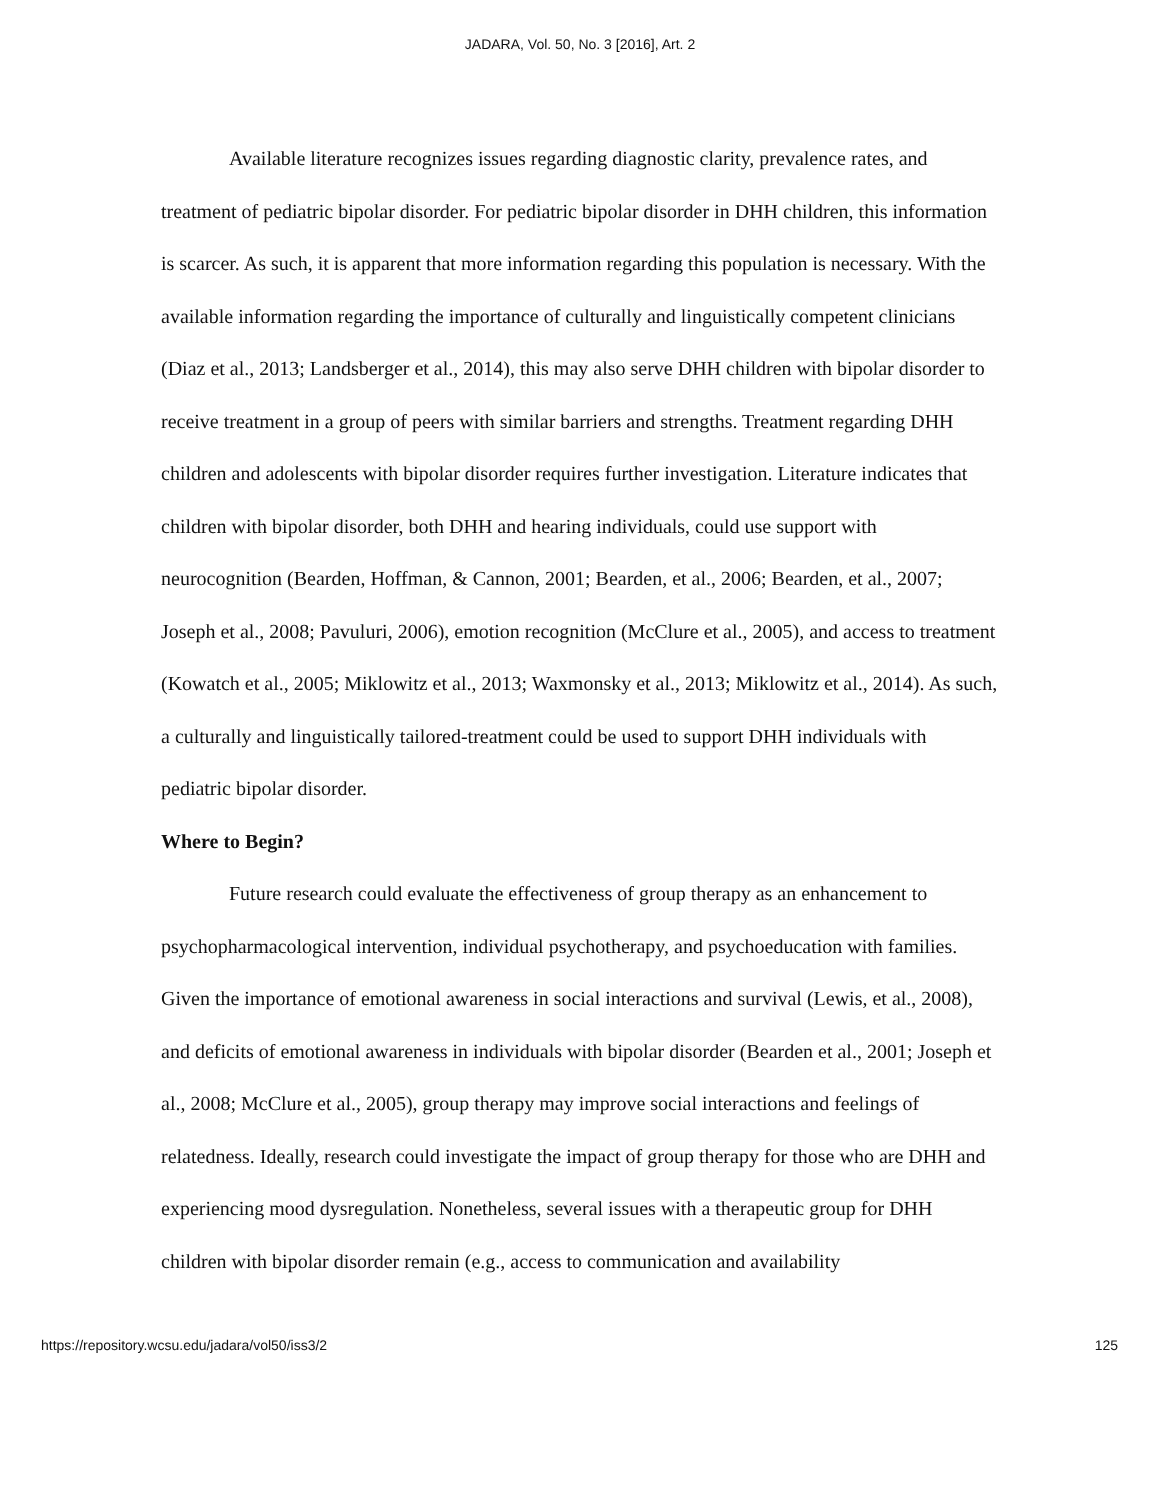JADARA, Vol. 50, No. 3 [2016], Art. 2
Available literature recognizes issues regarding diagnostic clarity, prevalence rates, and treatment of pediatric bipolar disorder. For pediatric bipolar disorder in DHH children, this information is scarcer. As such, it is apparent that more information regarding this population is necessary. With the available information regarding the importance of culturally and linguistically competent clinicians (Diaz et al., 2013; Landsberger et al., 2014), this may also serve DHH children with bipolar disorder to receive treatment in a group of peers with similar barriers and strengths. Treatment regarding DHH children and adolescents with bipolar disorder requires further investigation. Literature indicates that children with bipolar disorder, both DHH and hearing individuals, could use support with neurocognition (Bearden, Hoffman, & Cannon, 2001; Bearden, et al., 2006; Bearden, et al., 2007; Joseph et al., 2008; Pavuluri, 2006), emotion recognition (McClure et al., 2005), and access to treatment (Kowatch et al., 2005; Miklowitz et al., 2013; Waxmonsky et al., 2013; Miklowitz et al., 2014). As such, a culturally and linguistically tailored-treatment could be used to support DHH individuals with pediatric bipolar disorder.
Where to Begin?
Future research could evaluate the effectiveness of group therapy as an enhancement to psychopharmacological intervention, individual psychotherapy, and psychoeducation with families. Given the importance of emotional awareness in social interactions and survival (Lewis, et al., 2008), and deficits of emotional awareness in individuals with bipolar disorder (Bearden et al., 2001; Joseph et al., 2008; McClure et al., 2005), group therapy may improve social interactions and feelings of relatedness. Ideally, research could investigate the impact of group therapy for those who are DHH and experiencing mood dysregulation. Nonetheless, several issues with a therapeutic group for DHH children with bipolar disorder remain (e.g., access to communication and availability
https://repository.wcsu.edu/jadara/vol50/iss3/2 125